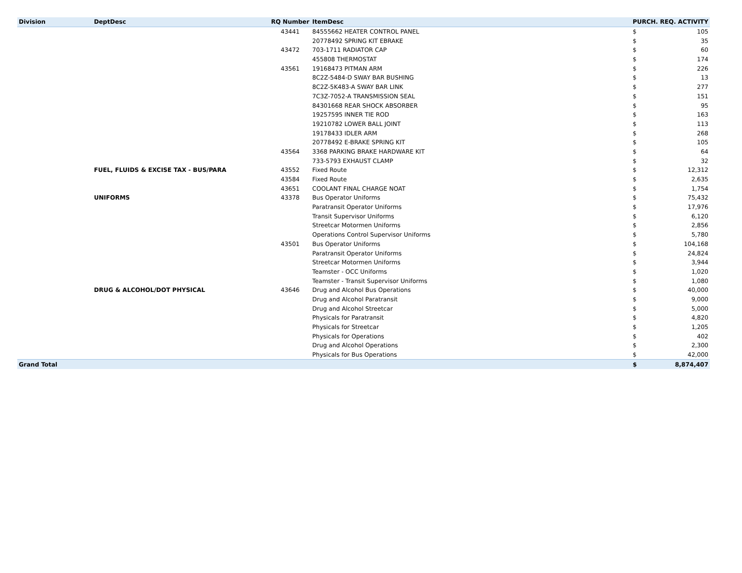| Division | DeptDesc | RQ Number | ItemDesc | PURCH. REQ. ACTIVITY | |
| --- | --- | --- | --- | --- | --- |
| | | 43441 | 84555662 HEATER CONTROL PANEL | $ | 105 |
| | | | 20778492 SPRING KIT EBRAKE | $ | 35 |
| | | 43472 | 703-1711 RADIATOR CAP | $ | 60 |
| | | | 455808 THERMOSTAT | $ | 174 |
| | | 43561 | 19168473 PITMAN ARM | $ | 226 |
| | | | 8C2Z-5484-D SWAY BAR BUSHING | $ | 13 |
| | | | 8C2Z-5K483-A SWAY BAR LINK | $ | 277 |
| | | | 7C3Z-7052-A TRANSMISSION SEAL | $ | 151 |
| | | | 84301668 REAR SHOCK ABSORBER | $ | 95 |
| | | | 19257595 INNER TIE ROD | $ | 163 |
| | | | 19210782 LOWER BALL JOINT | $ | 113 |
| | | | 19178433 IDLER ARM | $ | 268 |
| | | | 20778492 E-BRAKE SPRING KIT | $ | 105 |
| | | 43564 | 3368 PARKING BRAKE HARDWARE KIT | $ | 64 |
| | | | 733-5793 EXHAUST CLAMP | $ | 32 |
| | FUEL, FLUIDS & EXCISE TAX - BUS/PARA | 43552 | Fixed Route | $ | 12,312 |
| | | 43584 | Fixed Route | $ | 2,635 |
| | | 43651 | COOLANT FINAL CHARGE NOAT | $ | 1,754 |
| | UNIFORMS | 43378 | Bus Operator Uniforms | $ | 75,432 |
| | | | Paratransit Operator Uniforms | $ | 17,976 |
| | | | Transit Supervisor Uniforms | $ | 6,120 |
| | | | Streetcar Motormen Uniforms | $ | 2,856 |
| | | | Operations Control Supervisor Uniforms | $ | 5,780 |
| | | 43501 | Bus Operator Uniforms | $ | 104,168 |
| | | | Paratransit Operator Uniforms | $ | 24,824 |
| | | | Streetcar Motormen Uniforms | $ | 3,944 |
| | | | Teamster - OCC Uniforms | $ | 1,020 |
| | | | Teamster - Transit Supervisor Uniforms | $ | 1,080 |
| | DRUG & ALCOHOL/DOT PHYSICAL | 43646 | Drug and Alcohol Bus Operations | $ | 40,000 |
| | | | Drug and Alcohol Paratransit | $ | 9,000 |
| | | | Drug and Alcohol Streetcar | $ | 5,000 |
| | | | Physicals for Paratransit | $ | 4,820 |
| | | | Physicals for Streetcar | $ | 1,205 |
| | | | Physicals for Operations | $ | 402 |
| | | | Drug and Alcohol Operations | $ | 2,300 |
| | | | Physicals for Bus Operations | $ | 42,000 |
| Grand Total | | | | $ | 8,874,407 |